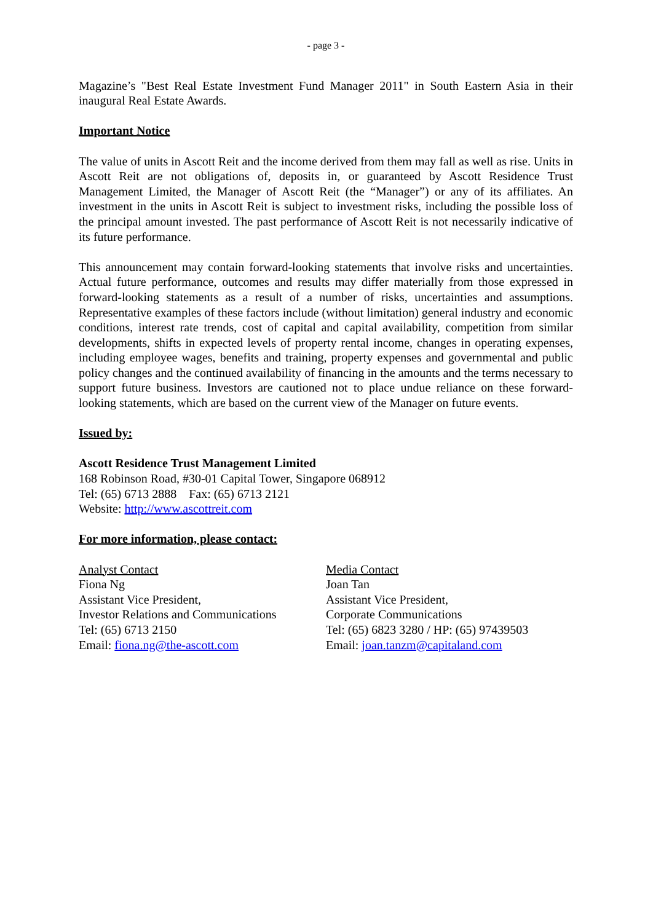- page 3 -
Magazine’s "Best Real Estate Investment Fund Manager 2011" in South Eastern Asia in their inaugural Real Estate Awards.
Important Notice
The value of units in Ascott Reit and the income derived from them may fall as well as rise. Units in Ascott Reit are not obligations of, deposits in, or guaranteed by Ascott Residence Trust Management Limited, the Manager of Ascott Reit (the “Manager”) or any of its affiliates. An investment in the units in Ascott Reit is subject to investment risks, including the possible loss of the principal amount invested. The past performance of Ascott Reit is not necessarily indicative of its future performance.
This announcement may contain forward-looking statements that involve risks and uncertainties. Actual future performance, outcomes and results may differ materially from those expressed in forward-looking statements as a result of a number of risks, uncertainties and assumptions. Representative examples of these factors include (without limitation) general industry and economic conditions, interest rate trends, cost of capital and capital availability, competition from similar developments, shifts in expected levels of property rental income, changes in operating expenses, including employee wages, benefits and training, property expenses and governmental and public policy changes and the continued availability of financing in the amounts and the terms necessary to support future business. Investors are cautioned not to place undue reliance on these forward-looking statements, which are based on the current view of the Manager on future events.
Issued by:
Ascott Residence Trust Management Limited
168 Robinson Road, #30-01 Capital Tower, Singapore 068912
Tel: (65) 6713 2888 Fax: (65) 6713 2121
Website: http://www.ascottreit.com
For more information, please contact:
Analyst Contact
Fiona Ng
Assistant Vice President,
Investor Relations and Communications
Tel: (65) 6713 2150
Email: fiona.ng@the-ascott.com
Media Contact
Joan Tan
Assistant Vice President,
Corporate Communications
Tel: (65) 6823 3280 / HP: (65) 97439503
Email: joan.tanzm@capitaland.com